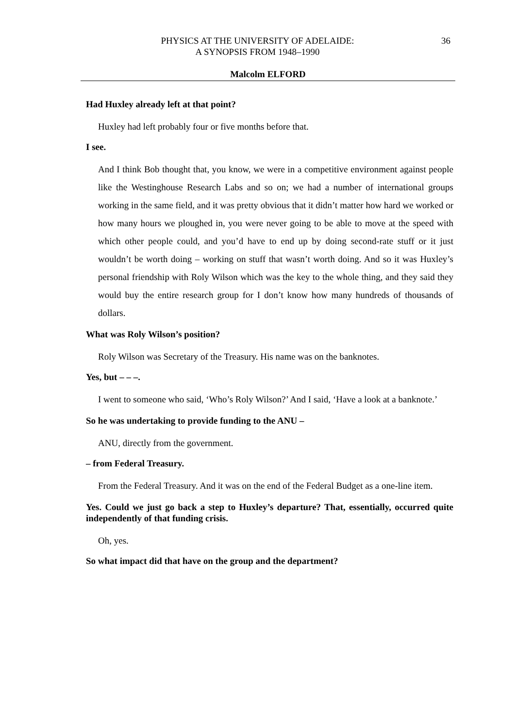PHYSICS AT THE UNIVERSITY OF ADELAIDE:
A SYNOPSIS FROM 1948–1990
36
Malcolm ELFORD
Had Huxley already left at that point?
Huxley had left probably four or five months before that.
I see.
And I think Bob thought that, you know, we were in a competitive environment against people like the Westinghouse Research Labs and so on; we had a number of international groups working in the same field, and it was pretty obvious that it didn’t matter how hard we worked or how many hours we ploughed in, you were never going to be able to move at the speed with which other people could, and you’d have to end up by doing second-rate stuff or it just wouldn’t be worth doing – working on stuff that wasn’t worth doing. And so it was Huxley’s personal friendship with Roly Wilson which was the key to the whole thing, and they said they would buy the entire research group for I don’t know how many hundreds of thousands of dollars.
What was Roly Wilson’s position?
Roly Wilson was Secretary of the Treasury. His name was on the banknotes.
Yes, but – – –.
I went to someone who said, ‘Who’s Roly Wilson?’ And I said, ‘Have a look at a banknote.’
So he was undertaking to provide funding to the ANU –
ANU, directly from the government.
– from Federal Treasury.
From the Federal Treasury. And it was on the end of the Federal Budget as a one-line item.
Yes. Could we just go back a step to Huxley’s departure? That, essentially, occurred quite independently of that funding crisis.
Oh, yes.
So what impact did that have on the group and the department?